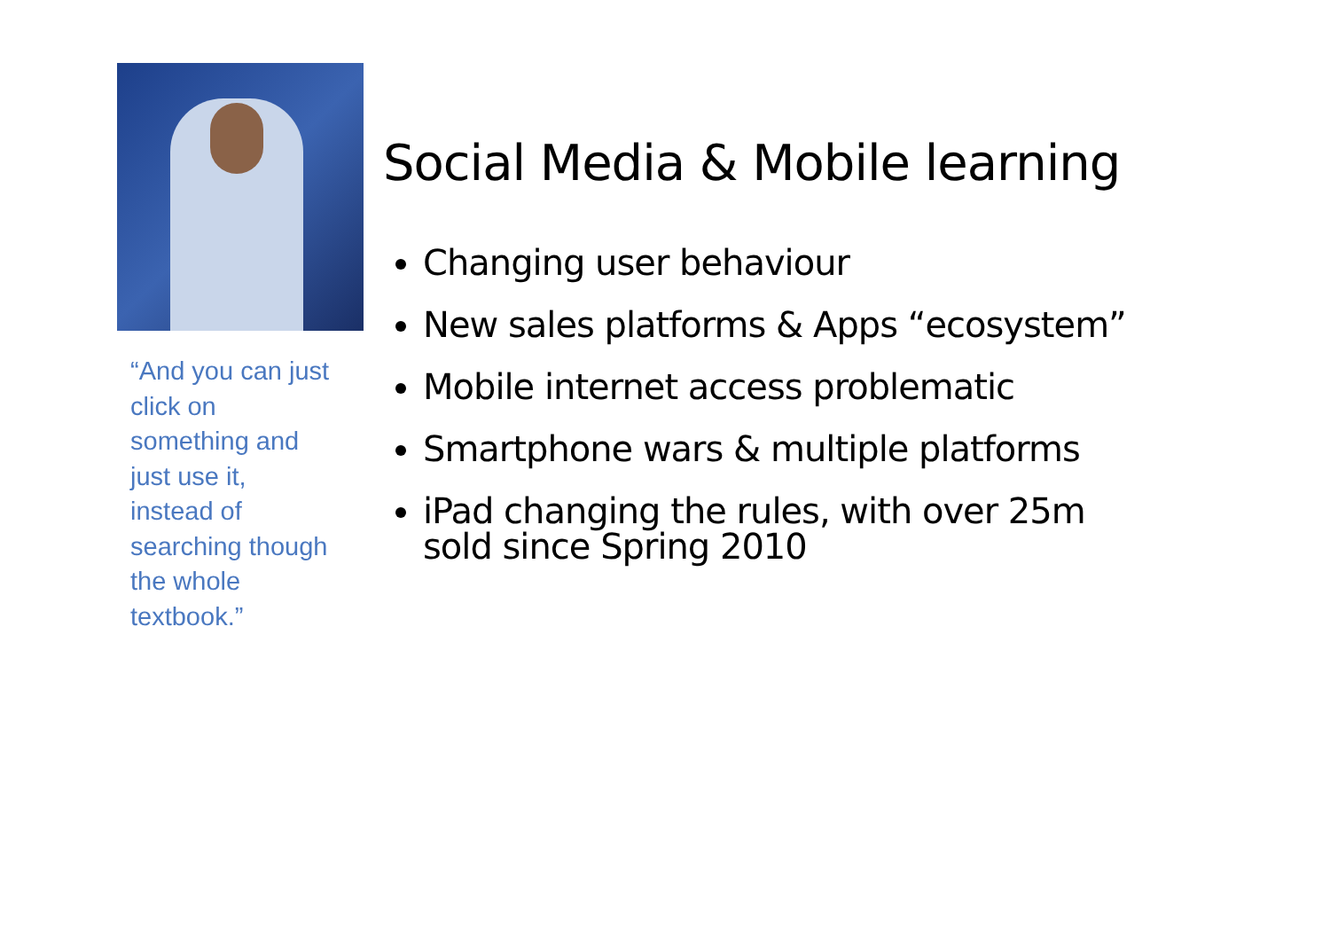“And you can just click on something and just use it, instead of searching though the whole textbook.”
Social Media & Mobile learning
Changing user behaviour
New sales platforms & Apps “ecosystem”
Mobile internet access problematic
Smartphone wars & multiple platforms
iPad changing the rules, with over 25m sold since Spring 2010